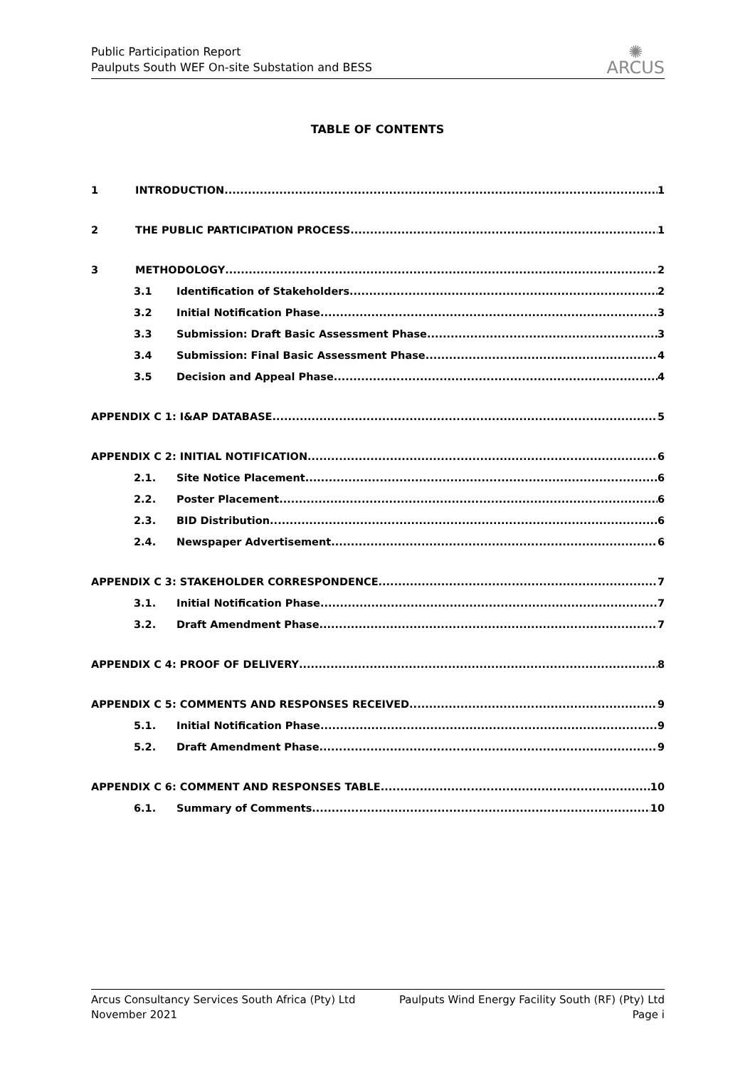Public Participation Report
Paulputs South WEF On-site Substation and BESS
✺
ARCUS
TABLE OF CONTENTS
1 INTRODUCTION 1
2 THE PUBLIC PARTICIPATION PROCESS 1
3 METHODOLOGY 2
3.1 Identification of Stakeholders 2
3.2 Initial Notification Phase 3
3.3 Submission: Draft Basic Assessment Phase 3
3.4 Submission: Final Basic Assessment Phase 4
3.5 Decision and Appeal Phase 4
APPENDIX C 1: I&AP DATABASE 5
APPENDIX C 2: INITIAL NOTIFICATION 6
2.1. Site Notice Placement 6
2.2. Poster Placement 6
2.3. BID Distribution 6
2.4. Newspaper Advertisement 6
APPENDIX C 3: STAKEHOLDER CORRESPONDENCE 7
3.1. Initial Notification Phase 7
3.2. Draft Amendment Phase 7
APPENDIX C 4: PROOF OF DELIVERY 8
APPENDIX C 5: COMMENTS AND RESPONSES RECEIVED 9
5.1. Initial Notification Phase 9
5.2. Draft Amendment Phase 9
APPENDIX C 6: COMMENT AND RESPONSES TABLE 10
6.1. Summary of Comments 10
Arcus Consultancy Services South Africa (Pty) Ltd Paulputs Wind Energy Facility South (RF) (Pty) Ltd
November 2021 Page i